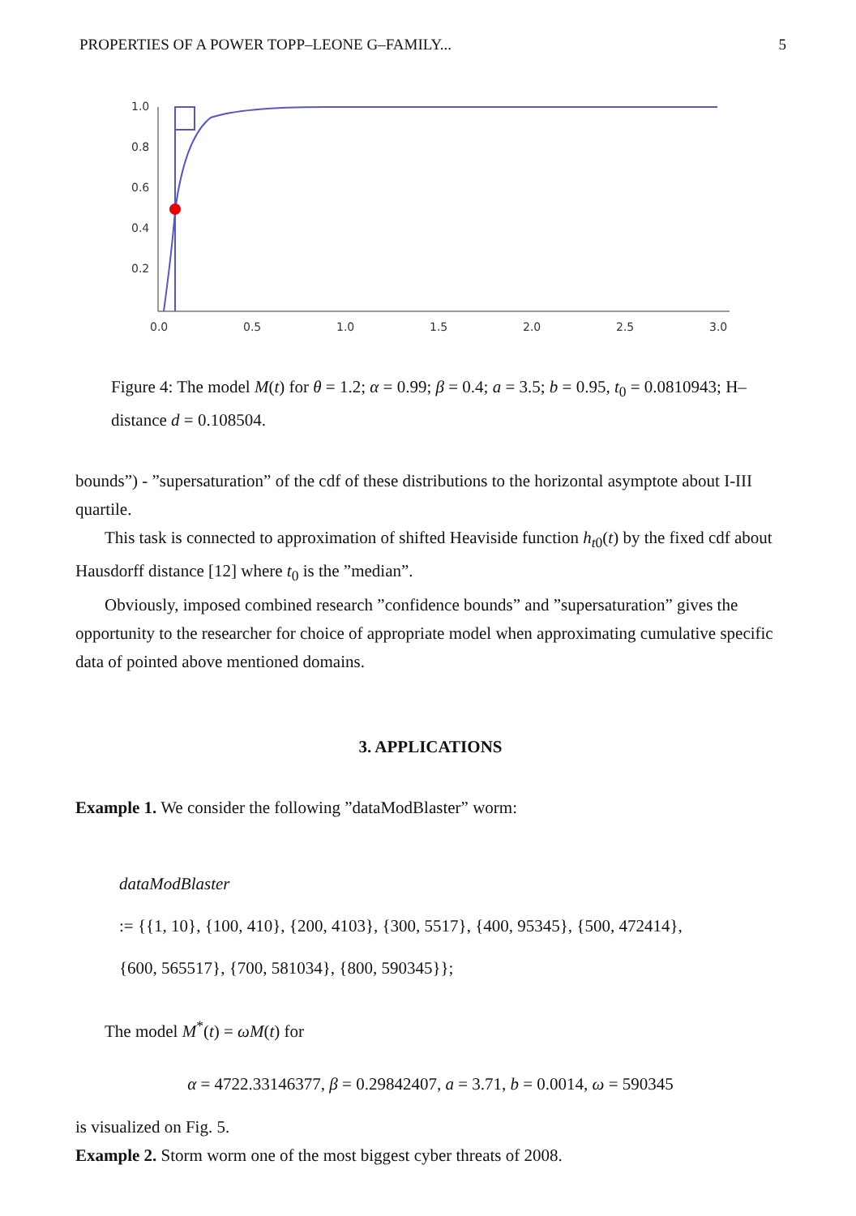PROPERTIES OF A POWER TOPP–LEONE G–FAMILY... 5
1.0
0.8
0.6
0.4
0.2
0.0
0.5
1.0
1.5
2.0
2.5
3.0
Figure 4: The model M(t) for θ = 1.2; α = 0.99; β = 0.4; a = 3.5; b = 0.95, t<sub>0</sub> = 0.0810943; H–distance d = 0.108504.
bounds”) - ”supersaturation” of the cdf of these distributions to the horizontal asymptote about I-III quartile.
This task is connected to approximation of shifted Heaviside function h<sub>t0</sub>(t) by the fixed cdf about Hausdorff distance [12] where t<sub>0</sub> is the ”median”.
Obviously, imposed combined research ”confidence bounds” and ”supersaturation” gives the opportunity to the researcher for choice of appropriate model when approximating cumulative specific data of pointed above mentioned domains.
3. APPLICATIONS
Example 1. We consider the following ”dataModBlaster” worm:
dataModBlaster
:= {{1, 10}, {100, 410}, {200, 4103}, {300, 5517}, {400, 95345}, {500, 472414},
{600, 565517}, {700, 581034}, {800, 590345}};
The model M<sup>*</sup>(t) = ωM(t) for
α = 4722.33146377, β = 0.29842407, a = 3.71, b = 0.0014, ω = 590345
is visualized on Fig. 5.
Example 2. Storm worm one of the most biggest cyber threats of 2008.